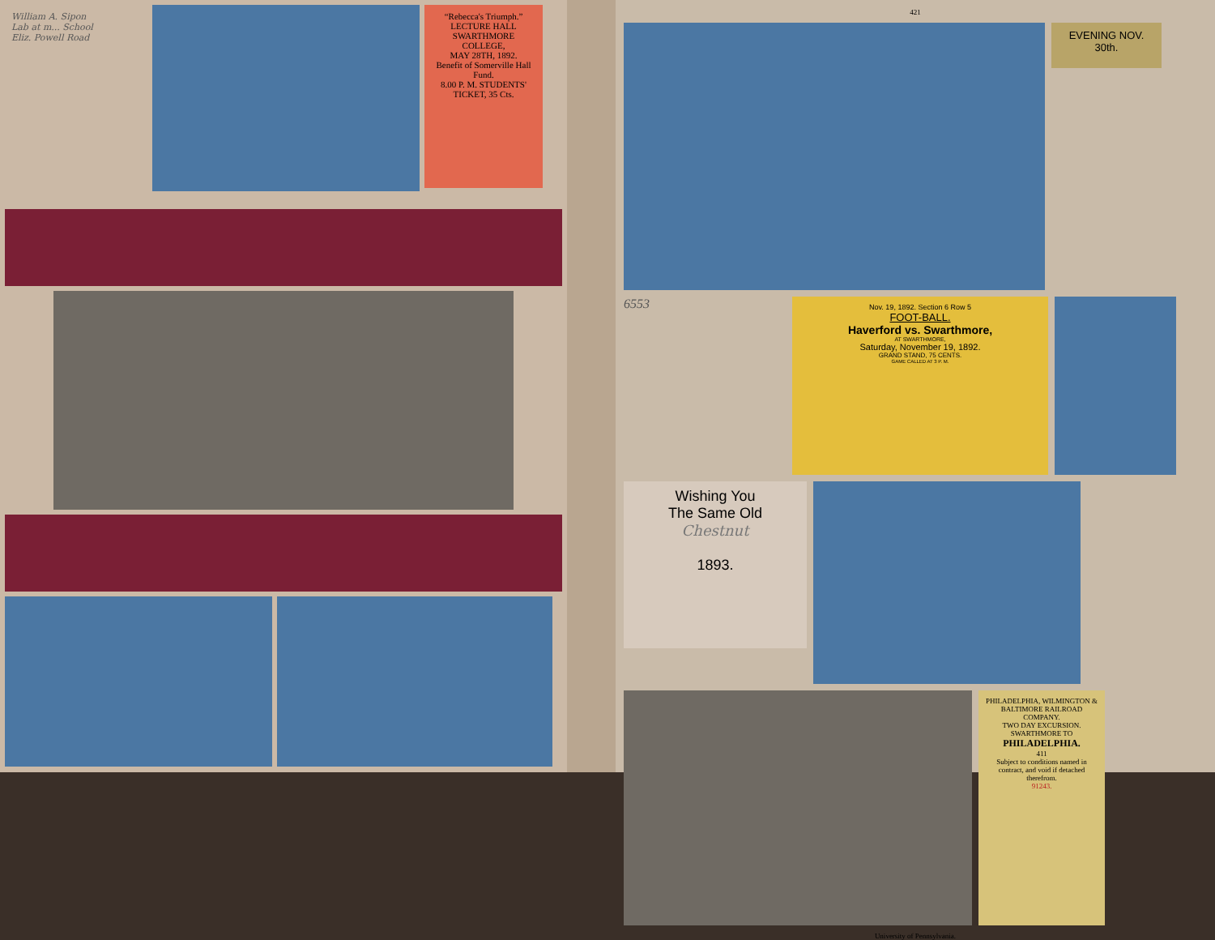William A. Sipon
Lab at m... School
Eliz. Powell Road
“Rebecca's Triumph.”
LECTURE HALL
SWARTHMORE COLLEGE,
MAY 28TH, 1892.
Benefit of Somerville Hall Fund.
8.00 P. M. STUDENTS' TICKET, 35 Cts.
421
EVENING NOV. 30th.
6553
Nov. 19, 1892. Section 6 Row 5
FOOT-BALL.
Haverford vs. Swarthmore,
AT SWARTHMORE,
Saturday, November 19, 1892.
GRAND STAND, 75 CENTS.
GAME CALLED AT 3 P. M.
Wishing You
The Same Old
Chestnut
1893.
PHILADELPHIA, WILMINGTON & BALTIMORE RAILROAD COMPANY.
TWO DAY EXCURSION.
SWARTHMORE TO
PHILADELPHIA.
411
Subject to conditions named in contract, and void if detached therefrom.
91243.
University of Pennsylvania.